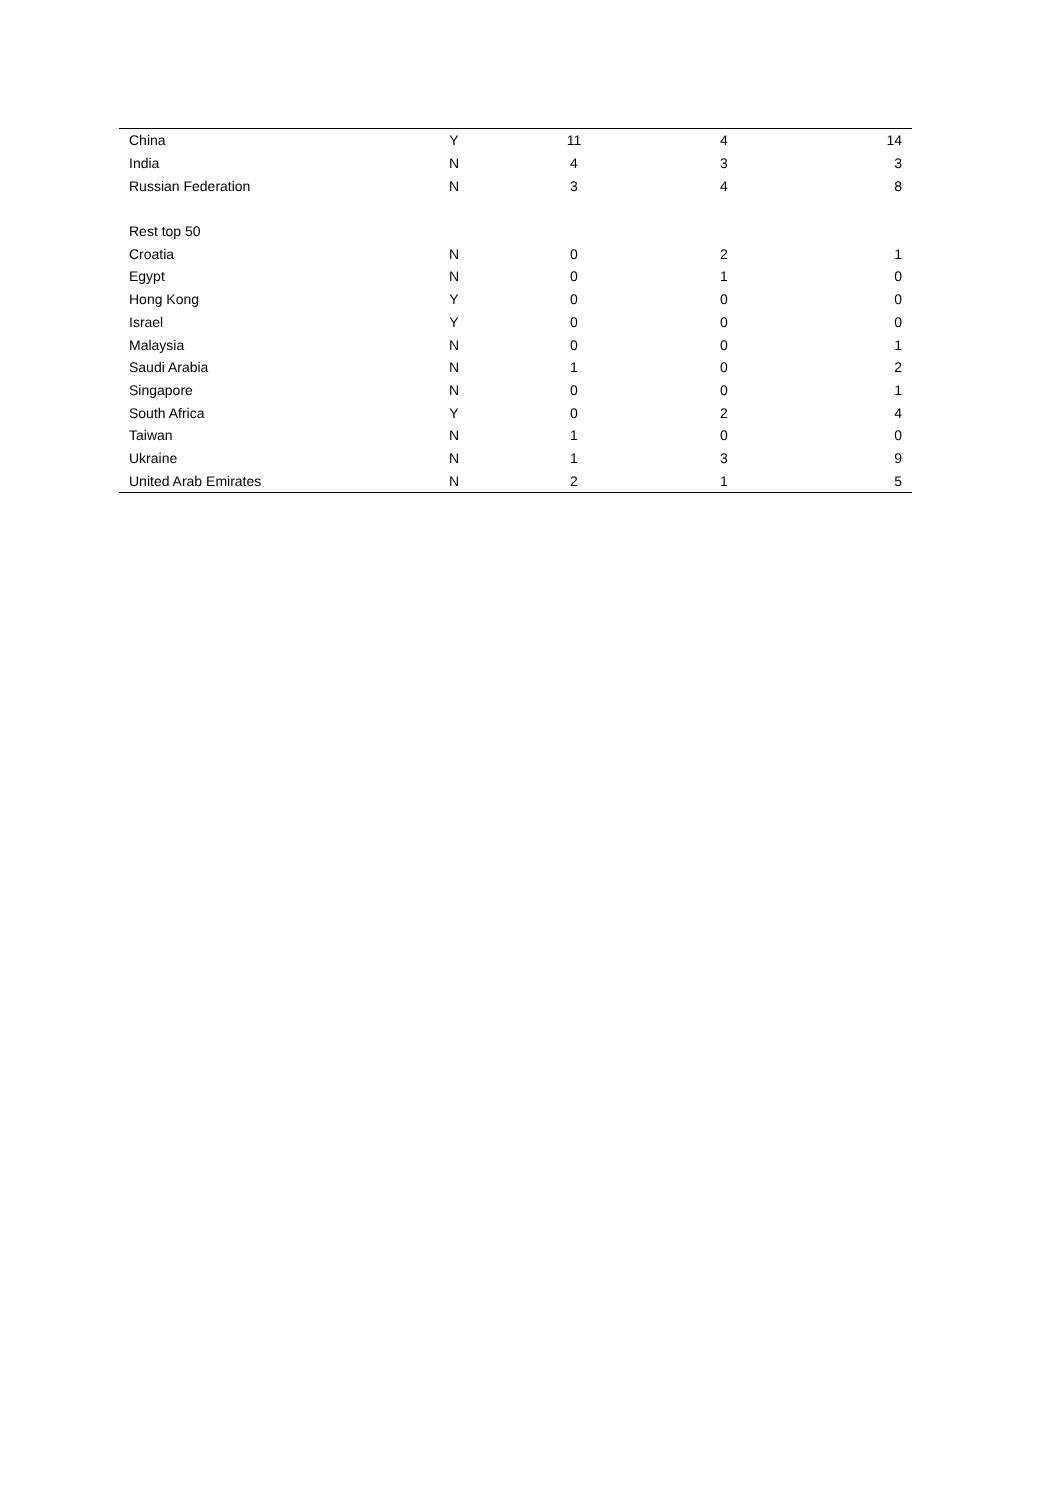| China | Y | 11 | 4 | 14 |
| India | N | 4 | 3 | 3 |
| Russian Federation | N | 3 | 4 | 8 |
| Rest top 50 | | | | |
| Croatia | N | 0 | 2 | 1 |
| Egypt | N | 0 | 1 | 0 |
| Hong Kong | Y | 0 | 0 | 0 |
| Israel | Y | 0 | 0 | 0 |
| Malaysia | N | 0 | 0 | 1 |
| Saudi Arabia | N | 1 | 0 | 2 |
| Singapore | N | 0 | 0 | 1 |
| South Africa | Y | 0 | 2 | 4 |
| Taiwan | N | 1 | 0 | 0 |
| Ukraine | N | 1 | 3 | 9 |
| United Arab Emirates | N | 2 | 1 | 5 |